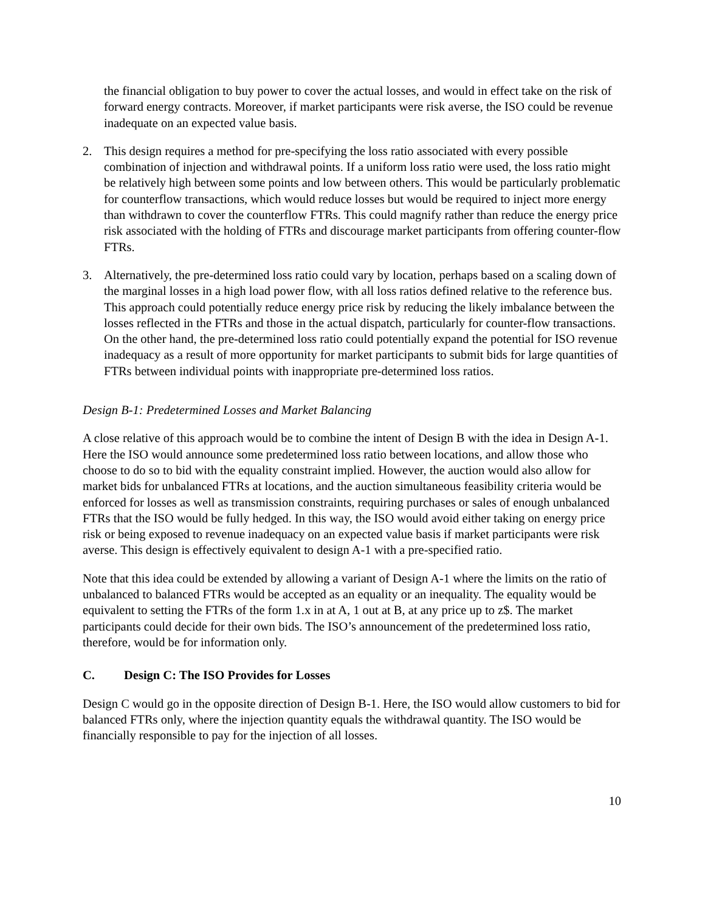the financial obligation to buy power to cover the actual losses, and would in effect take on the risk of forward energy contracts. Moreover, if market participants were risk averse, the ISO could be revenue inadequate on an expected value basis.
2. This design requires a method for pre-specifying the loss ratio associated with every possible combination of injection and withdrawal points. If a uniform loss ratio were used, the loss ratio might be relatively high between some points and low between others. This would be particularly problematic for counterflow transactions, which would reduce losses but would be required to inject more energy than withdrawn to cover the counterflow FTRs. This could magnify rather than reduce the energy price risk associated with the holding of FTRs and discourage market participants from offering counter-flow FTRs.
3. Alternatively, the pre-determined loss ratio could vary by location, perhaps based on a scaling down of the marginal losses in a high load power flow, with all loss ratios defined relative to the reference bus. This approach could potentially reduce energy price risk by reducing the likely imbalance between the losses reflected in the FTRs and those in the actual dispatch, particularly for counter-flow transactions. On the other hand, the pre-determined loss ratio could potentially expand the potential for ISO revenue inadequacy as a result of more opportunity for market participants to submit bids for large quantities of FTRs between individual points with inappropriate pre-determined loss ratios.
Design B-1: Predetermined Losses and Market Balancing
A close relative of this approach would be to combine the intent of Design B with the idea in Design A-1. Here the ISO would announce some predetermined loss ratio between locations, and allow those who choose to do so to bid with the equality constraint implied. However, the auction would also allow for market bids for unbalanced FTRs at locations, and the auction simultaneous feasibility criteria would be enforced for losses as well as transmission constraints, requiring purchases or sales of enough unbalanced FTRs that the ISO would be fully hedged. In this way, the ISO would avoid either taking on energy price risk or being exposed to revenue inadequacy on an expected value basis if market participants were risk averse. This design is effectively equivalent to design A-1 with a pre-specified ratio.
Note that this idea could be extended by allowing a variant of Design A-1 where the limits on the ratio of unbalanced to balanced FTRs would be accepted as an equality or an inequality. The equality would be equivalent to setting the FTRs of the form 1.x in at A, 1 out at B, at any price up to z$. The market participants could decide for their own bids. The ISO’s announcement of the predetermined loss ratio, therefore, would be for information only.
C. Design C: The ISO Provides for Losses
Design C would go in the opposite direction of Design B-1. Here, the ISO would allow customers to bid for balanced FTRs only, where the injection quantity equals the withdrawal quantity. The ISO would be financially responsible to pay for the injection of all losses.
10